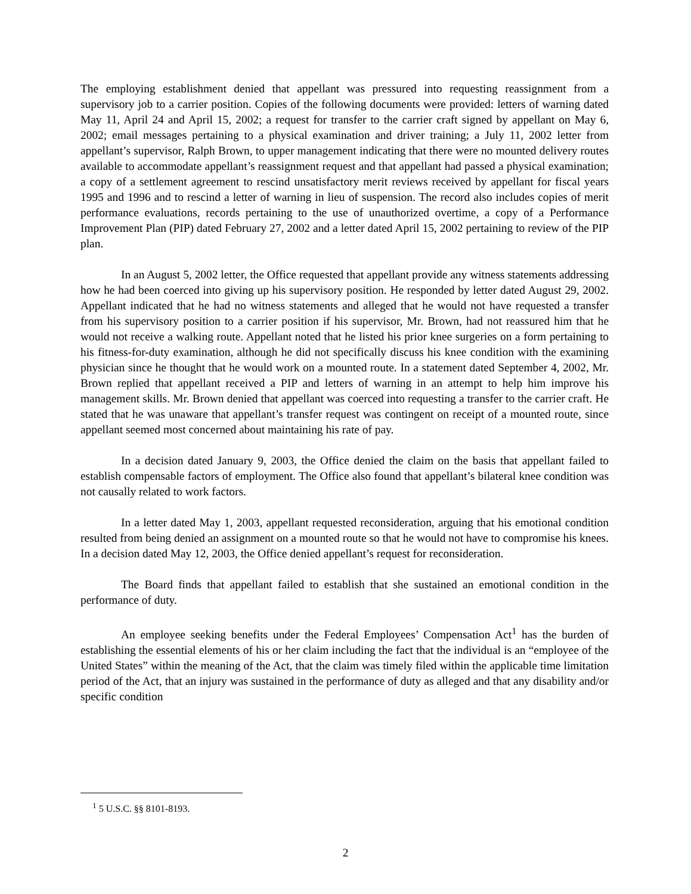The employing establishment denied that appellant was pressured into requesting reassignment from a supervisory job to a carrier position. Copies of the following documents were provided: letters of warning dated May 11, April 24 and April 15, 2002; a request for transfer to the carrier craft signed by appellant on May 6, 2002; email messages pertaining to a physical examination and driver training; a July 11, 2002 letter from appellant’s supervisor, Ralph Brown, to upper management indicating that there were no mounted delivery routes available to accommodate appellant’s reassignment request and that appellant had passed a physical examination; a copy of a settlement agreement to rescind unsatisfactory merit reviews received by appellant for fiscal years 1995 and 1996 and to rescind a letter of warning in lieu of suspension. The record also includes copies of merit performance evaluations, records pertaining to the use of unauthorized overtime, a copy of a Performance Improvement Plan (PIP) dated February 27, 2002 and a letter dated April 15, 2002 pertaining to review of the PIP plan.
In an August 5, 2002 letter, the Office requested that appellant provide any witness statements addressing how he had been coerced into giving up his supervisory position. He responded by letter dated August 29, 2002. Appellant indicated that he had no witness statements and alleged that he would not have requested a transfer from his supervisory position to a carrier position if his supervisor, Mr. Brown, had not reassured him that he would not receive a walking route. Appellant noted that he listed his prior knee surgeries on a form pertaining to his fitness-for-duty examination, although he did not specifically discuss his knee condition with the examining physician since he thought that he would work on a mounted route. In a statement dated September 4, 2002, Mr. Brown replied that appellant received a PIP and letters of warning in an attempt to help him improve his management skills. Mr. Brown denied that appellant was coerced into requesting a transfer to the carrier craft. He stated that he was unaware that appellant’s transfer request was contingent on receipt of a mounted route, since appellant seemed most concerned about maintaining his rate of pay.
In a decision dated January 9, 2003, the Office denied the claim on the basis that appellant failed to establish compensable factors of employment. The Office also found that appellant’s bilateral knee condition was not causally related to work factors.
In a letter dated May 1, 2003, appellant requested reconsideration, arguing that his emotional condition resulted from being denied an assignment on a mounted route so that he would not have to compromise his knees. In a decision dated May 12, 2003, the Office denied appellant’s request for reconsideration.
The Board finds that appellant failed to establish that she sustained an emotional condition in the performance of duty.
An employee seeking benefits under the Federal Employees’ Compensation Act<sup>1</sup> has the burden of establishing the essential elements of his or her claim including the fact that the individual is an “employee of the United States” within the meaning of the Act, that the claim was timely filed within the applicable time limitation period of the Act, that an injury was sustained in the performance of duty as alleged and that any disability and/or specific condition
<sup>1</sup> 5 U.S.C. §§ 8101-8193.
2